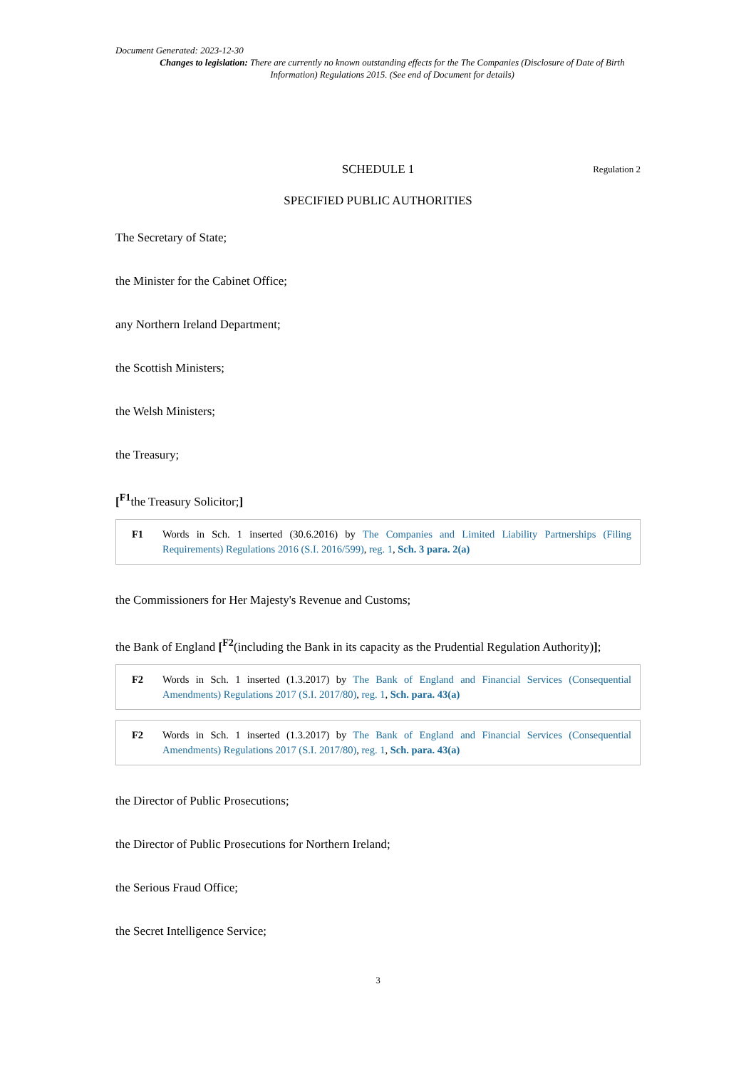Document Generated: 2023-12-30
Changes to legislation: There are currently no known outstanding effects for the The Companies (Disclosure of Date of Birth Information) Regulations 2015. (See end of Document for details)
SCHEDULE 1 Regulation 2
SPECIFIED PUBLIC AUTHORITIES
The Secretary of State;
the Minister for the Cabinet Office;
any Northern Ireland Department;
the Scottish Ministers;
the Welsh Ministers;
the Treasury;
[<sup>F1</sup>the Treasury Solicitor;]
F1 Words in Sch. 1 inserted (30.6.2016) by The Companies and Limited Liability Partnerships (Filing Requirements) Regulations 2016 (S.I. 2016/599), reg. 1, Sch. 3 para. 2(a)
the Commissioners for Her Majesty's Revenue and Customs;
the Bank of England [<sup>F2</sup>(including the Bank in its capacity as the Prudential Regulation Authority)];
F2 Words in Sch. 1 inserted (1.3.2017) by The Bank of England and Financial Services (Consequential Amendments) Regulations 2017 (S.I. 2017/80), reg. 1, Sch. para. 43(a)
F2 Words in Sch. 1 inserted (1.3.2017) by The Bank of England and Financial Services (Consequential Amendments) Regulations 2017 (S.I. 2017/80), reg. 1, Sch. para. 43(a)
the Director of Public Prosecutions;
the Director of Public Prosecutions for Northern Ireland;
the Serious Fraud Office;
the Secret Intelligence Service;
3